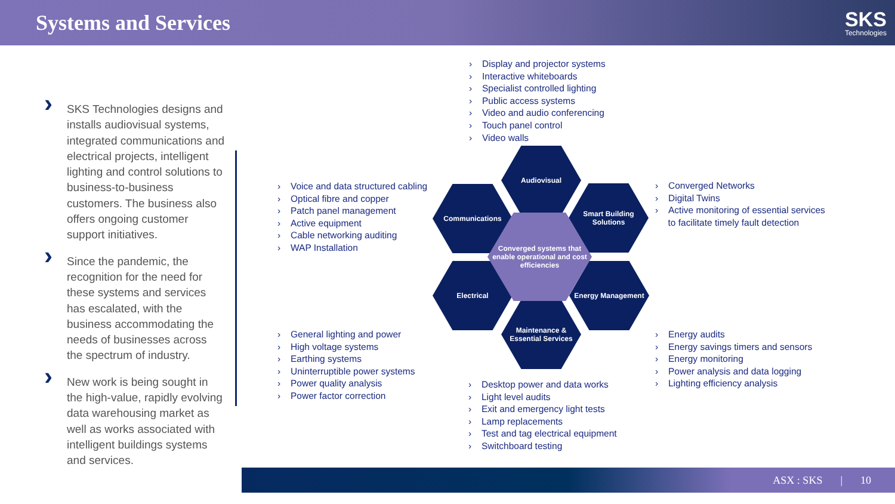Systems and Services
SKS
Technologies
› SKS Technologies designs and installs audiovisual systems, integrated communications and electrical projects, intelligent lighting and control solutions to business-to-business customers. The business also offers ongoing customer support initiatives.
› Since the pandemic, the recognition for the need for these systems and services has escalated, with the business accommodating the needs of businesses across the spectrum of industry.
› New work is being sought in the high-value, rapidly evolving data warehousing market as well as works associated with intelligent buildings systems and services.
Display and projector systems
Interactive whiteboards
Specialist controlled lighting
Public access systems
Video and audio conferencing
Touch panel control
Video walls
Voice and data structured cabling
Optical fibre and copper
Patch panel management
Active equipment
Cable networking auditing
WAP Installation
Converged Networks
Digital Twins
Active monitoring of essential services
to facilitate timely fault detection
General lighting and power
High voltage systems
Earthing systems
Uninterruptible power systems
Power quality analysis
Power factor correction
Energy audits
Energy savings timers and sensors
Energy monitoring
Power analysis and data logging
Lighting efficiency analysis
Desktop power and data works
Light level audits
Exit and emergency light tests
Lamp replacements
Test and tag electrical equipment
Switchboard testing
Audiovisual
Communications
Smart Building Solutions
Electrical Energy Management
Maintenance & Essential Services
Converged systems that enable operational and cost efficiencies
ASX : SKS | 10